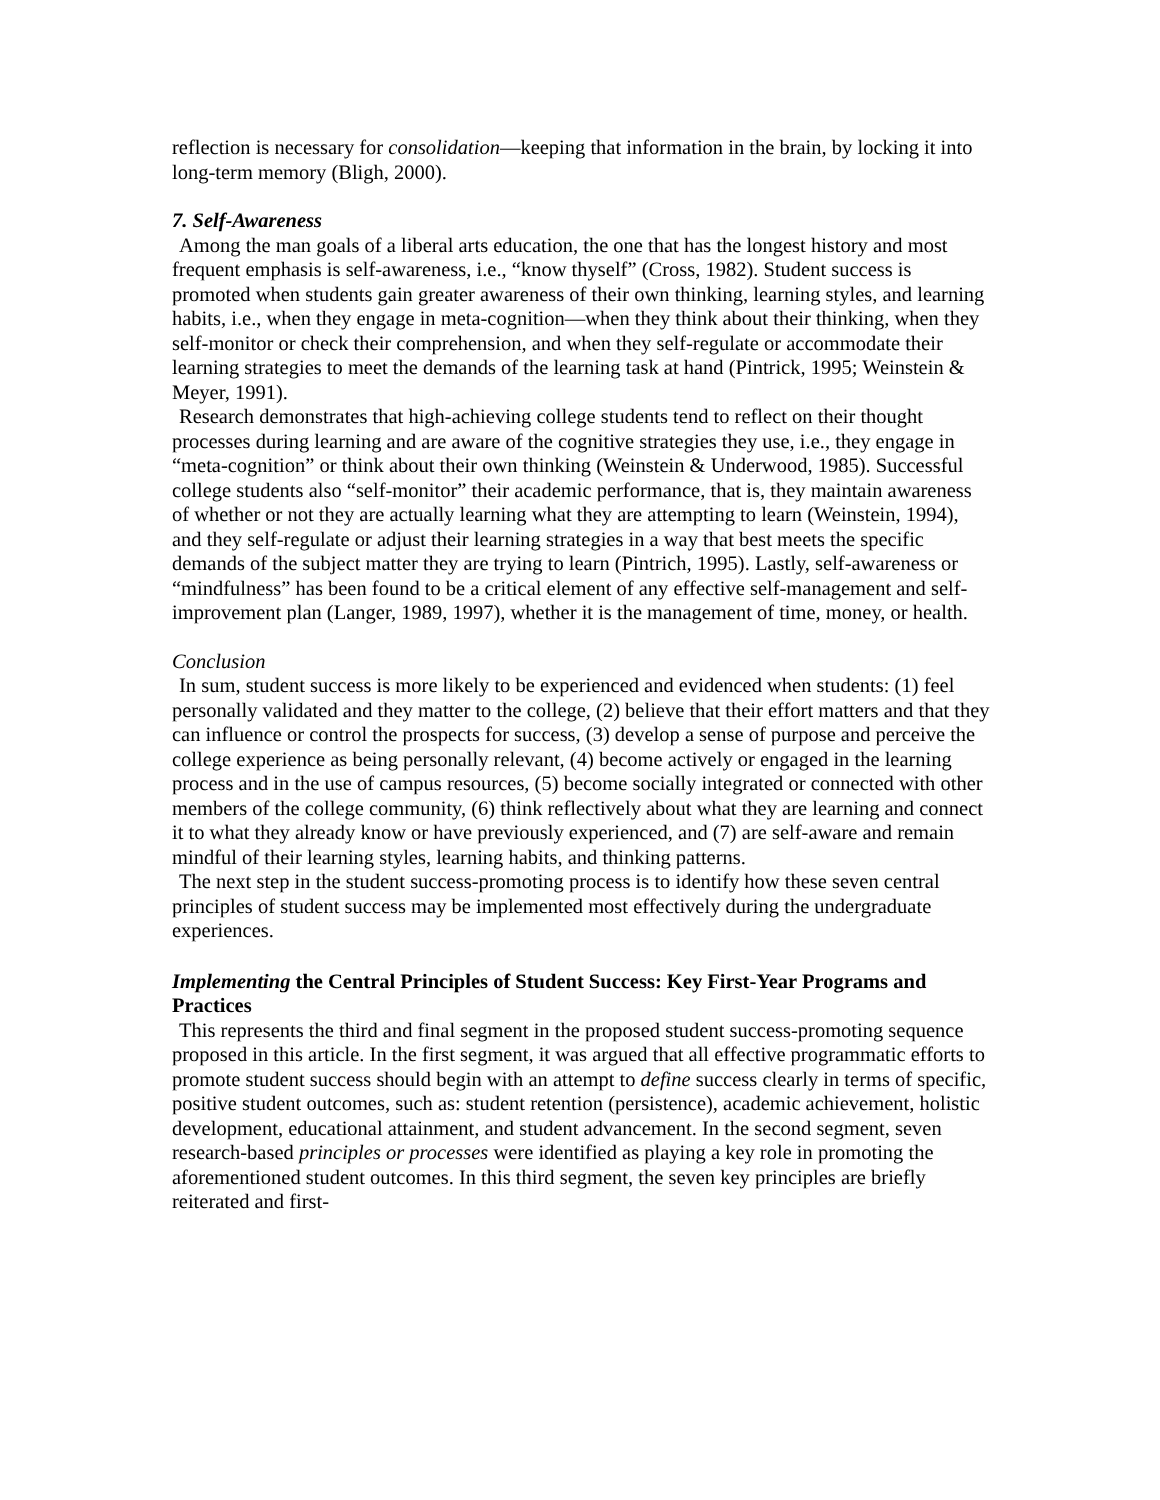reflection is necessary for consolidation—keeping that information in the brain, by locking it into long-term memory (Bligh, 2000).
7. Self-Awareness
Among the man goals of a liberal arts education, the one that has the longest history and most frequent emphasis is self-awareness, i.e., “know thyself” (Cross, 1982). Student success is promoted when students gain greater awareness of their own thinking, learning styles, and learning habits, i.e., when they engage in meta-cognition—when they think about their thinking, when they self-monitor or check their comprehension, and when they self-regulate or accommodate their learning strategies to meet the demands of the learning task at hand (Pintrick, 1995; Weinstein & Meyer, 1991).
Research demonstrates that high-achieving college students tend to reflect on their thought processes during learning and are aware of the cognitive strategies they use, i.e., they engage in “meta-cognition” or think about their own thinking (Weinstein & Underwood, 1985). Successful college students also “self-monitor” their academic performance, that is, they maintain awareness of whether or not they are actually learning what they are attempting to learn (Weinstein, 1994), and they self-regulate or adjust their learning strategies in a way that best meets the specific demands of the subject matter they are trying to learn (Pintrich, 1995). Lastly, self-awareness or “mindfulness” has been found to be a critical element of any effective self-management and self-improvement plan (Langer, 1989, 1997), whether it is the management of time, money, or health.
Conclusion
In sum, student success is more likely to be experienced and evidenced when students: (1) feel personally validated and they matter to the college, (2) believe that their effort matters and that they can influence or control the prospects for success, (3) develop a sense of purpose and perceive the college experience as being personally relevant, (4) become actively or engaged in the learning process and in the use of campus resources, (5) become socially integrated or connected with other members of the college community, (6) think reflectively about what they are learning and connect it to what they already know or have previously experienced, and (7) are self-aware and remain mindful of their learning styles, learning habits, and thinking patterns.
The next step in the student success-promoting process is to identify how these seven central principles of student success may be implemented most effectively during the undergraduate experiences.
Implementing the Central Principles of Student Success: Key First-Year Programs and Practices
This represents the third and final segment in the proposed student success-promoting sequence proposed in this article. In the first segment, it was argued that all effective programmatic efforts to promote student success should begin with an attempt to define success clearly in terms of specific, positive student outcomes, such as: student retention (persistence), academic achievement, holistic development, educational attainment, and student advancement. In the second segment, seven research-based principles or processes were identified as playing a key role in promoting the aforementioned student outcomes. In this third segment, the seven key principles are briefly reiterated and first-